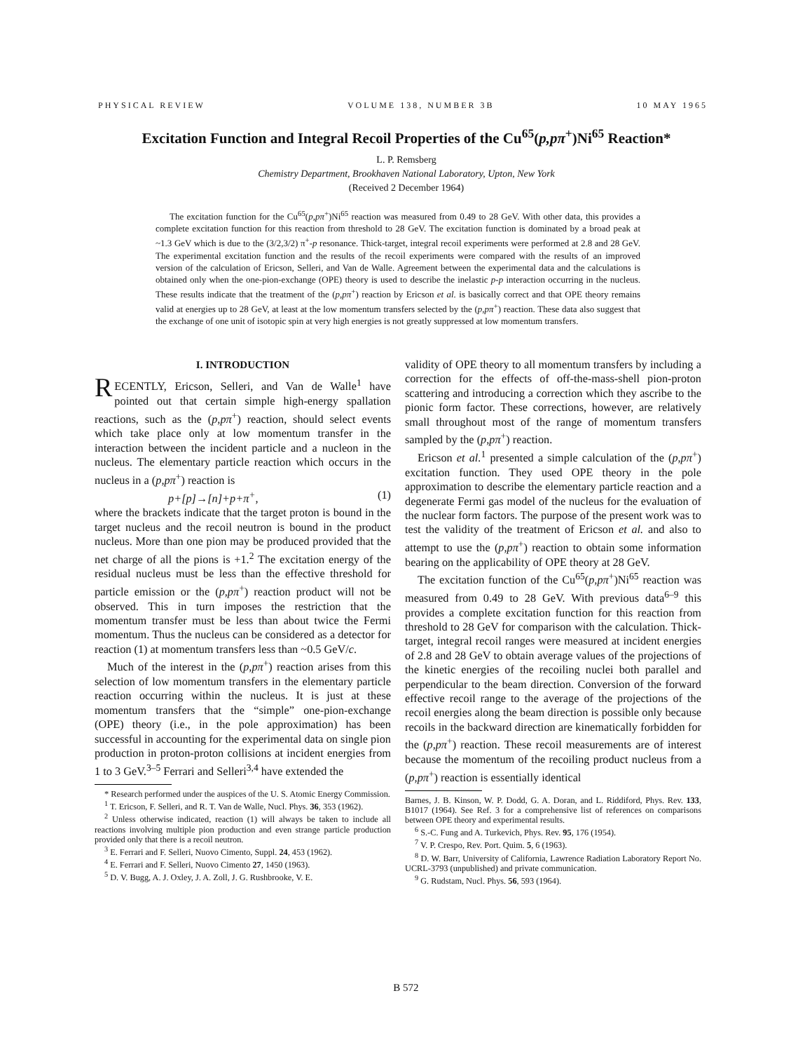PHYSICAL REVIEW VOLUME 138, NUMBER 3B 10 MAY 1965
Excitation Function and Integral Recoil Properties of the Cu<sup>65</sup>(p,pπ<sup>+</sup>)Ni<sup>65</sup> Reaction*
L. P. Remsberg
Chemistry Department, Brookhaven National Laboratory, Upton, New York
(Received 2 December 1964)
The excitation function for the Cu<sup>65</sup>(p,pπ<sup>+</sup>)Ni<sup>65</sup> reaction was measured from 0.49 to 28 GeV. With other data, this provides a complete excitation function for this reaction from threshold to 28 GeV. The excitation function is dominated by a broad peak at ~1.3 GeV which is due to the (3/2,3/2) π<sup>+</sup>-p resonance. Thick-target, integral recoil experiments were performed at 2.8 and 28 GeV. The experimental excitation function and the results of the recoil experiments were compared with the results of an improved version of the calculation of Ericson, Selleri, and Van de Walle. Agreement between the experimental data and the calculations is obtained only when the one-pion-exchange (OPE) theory is used to describe the inelastic p-p interaction occurring in the nucleus. These results indicate that the treatment of the (p,pπ<sup>+</sup>) reaction by Ericson et al. is basically correct and that OPE theory remains valid at energies up to 28 GeV, at least at the low momentum transfers selected by the (p,pπ<sup>+</sup>) reaction. These data also suggest that the exchange of one unit of isotopic spin at very high energies is not greatly suppressed at low momentum transfers.
I. INTRODUCTION
RECENTLY, Ericson, Selleri, and Van de Walle<sup>1</sup> have pointed out that certain simple high-energy spallation reactions, such as the (p,pπ<sup>+</sup>) reaction, should select events which take place only at low momentum transfer in the interaction between the incident particle and a nucleon in the nucleus. The elementary particle reaction which occurs in the nucleus in a (p,pπ<sup>+</sup>) reaction is
p+[p]→[n]+p+π<sup>+</sup>, (1)
where the brackets indicate that the target proton is bound in the target nucleus and the recoil neutron is bound in the product nucleus. More than one pion may be produced provided that the net charge of all the pions is +1.<sup>2</sup> The excitation energy of the residual nucleus must be less than the effective threshold for particle emission or the (p,pπ<sup>+</sup>) reaction product will not be observed. This in turn imposes the restriction that the momentum transfer must be less than about twice the Fermi momentum. Thus the nucleus can be considered as a detector for reaction (1) at momentum transfers less than ~0.5 GeV/c.
Much of the interest in the (p,pπ<sup>+</sup>) reaction arises from this selection of low momentum transfers in the elementary particle reaction occurring within the nucleus. It is just at these momentum transfers that the “simple” one-pion-exchange (OPE) theory (i.e., in the pole approximation) has been successful in accounting for the experimental data on single pion production in proton-proton collisions at incident energies from 1 to 3 GeV.<sup>3–5</sup> Ferrari and Selleri<sup>3,4</sup> have extended the
* Research performed under the auspices of the U. S. Atomic Energy Commission.
<sup>1</sup> T. Ericson, F. Selleri, and R. T. Van de Walle, Nucl. Phys. 36, 353 (1962).
<sup>2</sup> Unless otherwise indicated, reaction (1) will always be taken to include all reactions involving multiple pion production and even strange particle production provided only that there is a recoil neutron.
<sup>3</sup> E. Ferrari and F. Selleri, Nuovo Cimento, Suppl. 24, 453 (1962).
<sup>4</sup> E. Ferrari and F. Selleri, Nuovo Cimento 27, 1450 (1963).
<sup>5</sup> D. V. Bugg, A. J. Oxley, J. A. Zoll, J. G. Rushbrooke, V. E.
validity of OPE theory to all momentum transfers by including a correction for the effects of off-the-mass-shell pion-proton scattering and introducing a correction which they ascribe to the pionic form factor. These corrections, however, are relatively small throughout most of the range of momentum transfers sampled by the (p,pπ<sup>+</sup>) reaction.
Ericson et al.<sup>1</sup> presented a simple calculation of the (p,pπ<sup>+</sup>) excitation function. They used OPE theory in the pole approximation to describe the elementary particle reaction and a degenerate Fermi gas model of the nucleus for the evaluation of the nuclear form factors. The purpose of the present work was to test the validity of the treatment of Ericson et al. and also to attempt to use the (p,pπ<sup>+</sup>) reaction to obtain some information bearing on the applicability of OPE theory at 28 GeV.
The excitation function of the Cu<sup>65</sup>(p,pπ<sup>+</sup>)Ni<sup>65</sup> reaction was measured from 0.49 to 28 GeV. With previous data<sup>6–9</sup> this provides a complete excitation function for this reaction from threshold to 28 GeV for comparison with the calculation. Thick-target, integral recoil ranges were measured at incident energies of 2.8 and 28 GeV to obtain average values of the projections of the kinetic energies of the recoiling nuclei both parallel and perpendicular to the beam direction. Conversion of the forward effective recoil range to the average of the projections of the recoil energies along the beam direction is possible only because recoils in the backward direction are kinematically forbidden for the (p,pπ<sup>+</sup>) reaction. These recoil measurements are of interest because the momentum of the recoiling product nucleus from a (p,pπ<sup>+</sup>) reaction is essentially identical
Barnes, J. B. Kinson, W. P. Dodd, G. A. Doran, and L. Riddiford, Phys. Rev. 133, B1017 (1964). See Ref. 3 for a comprehensive list of references on comparisons between OPE theory and experimental results.
<sup>6</sup> S.-C. Fung and A. Turkevich, Phys. Rev. 95, 176 (1954).
<sup>7</sup> V. P. Crespo, Rev. Port. Quim. 5, 6 (1963).
<sup>8</sup> D. W. Barr, University of California, Lawrence Radiation Laboratory Report No. UCRL-3793 (unpublished) and private communication.
<sup>9</sup> G. Rudstam, Nucl. Phys. 56, 593 (1964).
B 572